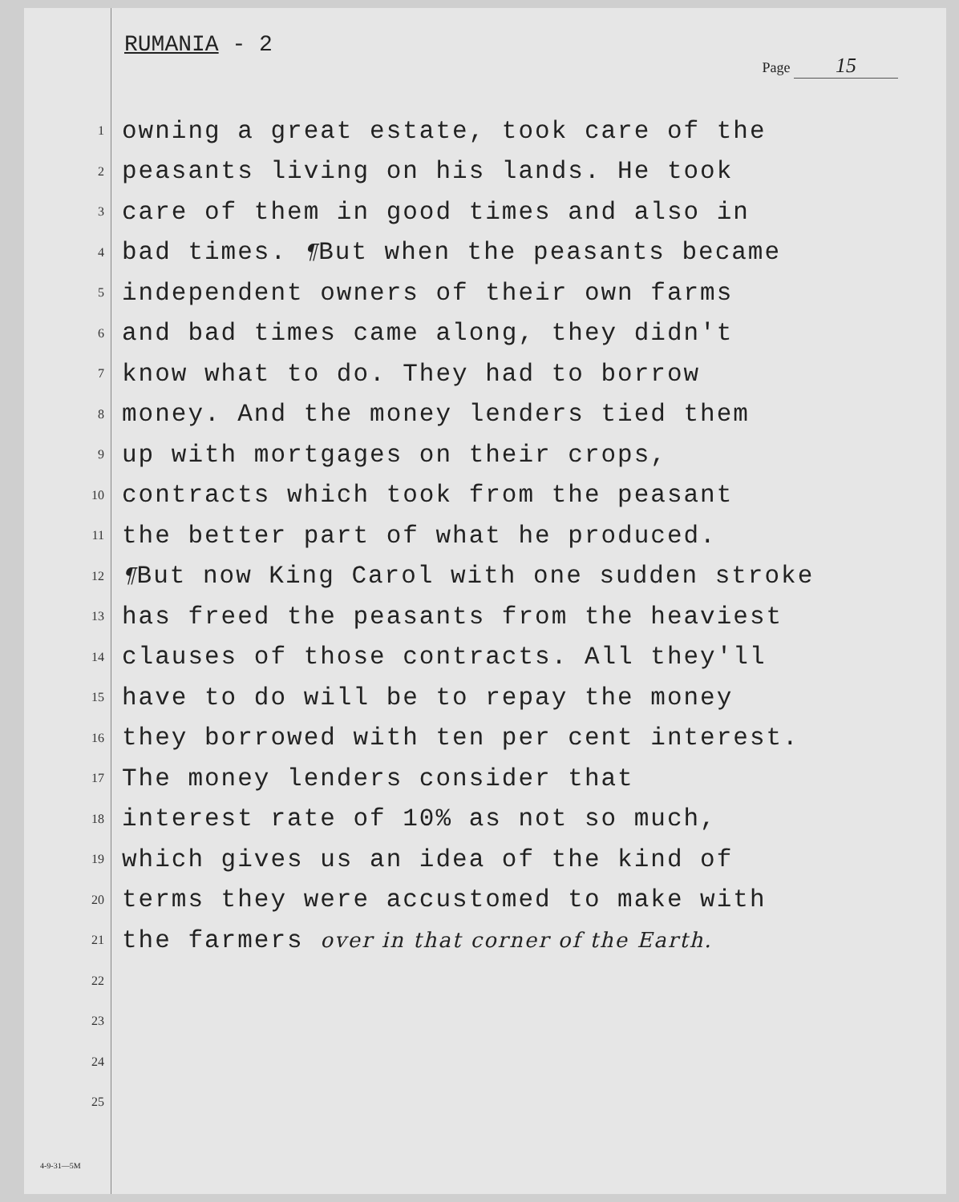RUMANIA - 2
Page 15
1 owning a great estate, took care of the
2 peasants living on his lands. He took
3 care of them in good times and also in
4 bad times. ¶But when the peasants became
5 independent owners of their own farms
6 and bad times came along, they didn't
7 know what to do. They had to borrow
8 money. And the money lenders tied them
9 up with mortgages on their crops,
10 contracts which took from the peasant
11 the better part of what he produced.
12 ¶But now King Carol with one sudden stroke
13 has freed the peasants from the heaviest
14 clauses of those contracts. All they'll
15 have to do will be to repay the money
16 they borrowed with ten per cent interest.
17 The money lenders consider that
18 interest rate of 10% as not so much,
19 which gives us an idea of the kind of
20 terms they were accustomed to make with
21 the farmers over in that corner of the Earth.
22
23
24
25
4-9-31—5M